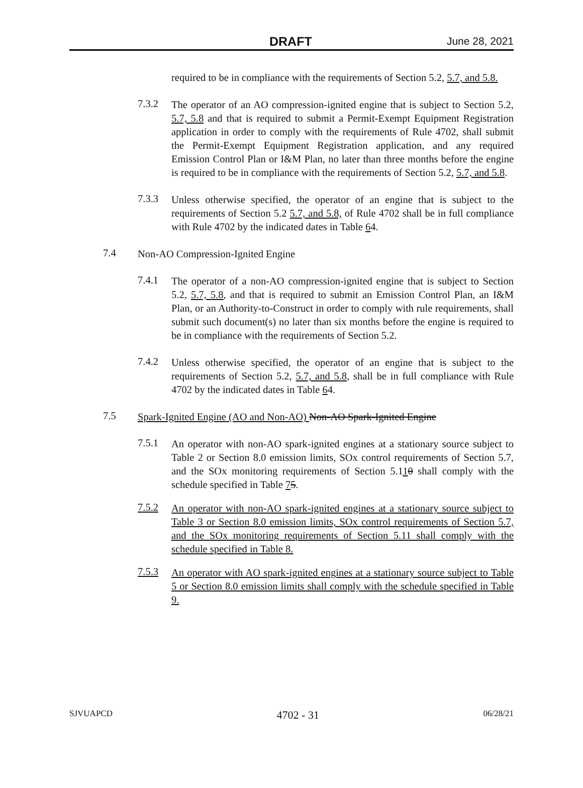DRAFT June 28, 2021
required to be in compliance with the requirements of Section 5.2, 5.7, and 5.8.
7.3.2
The operator of an AO compression-ignited engine that is subject to Section 5.2, 5.7, 5.8 and that is required to submit a Permit-Exempt Equipment Registration application in order to comply with the requirements of Rule 4702, shall submit the Permit-Exempt Equipment Registration application, and any required Emission Control Plan or I&M Plan, no later than three months before the engine is required to be in compliance with the requirements of Section 5.2, 5.7, and 5.8.
7.3.3
Unless otherwise specified, the operator of an engine that is subject to the requirements of Section 5.2 5.7, and 5.8, of Rule 4702 shall be in full compliance with Rule 4702 by the indicated dates in Table 64.
7.4
Non-AO Compression-Ignited Engine
7.4.1
The operator of a non-AO compression-ignited engine that is subject to Section 5.2, 5.7, 5.8, and that is required to submit an Emission Control Plan, an I&M Plan, or an Authority-to-Construct in order to comply with rule requirements, shall submit such document(s) no later than six months before the engine is required to be in compliance with the requirements of Section 5.2.
7.4.2
Unless otherwise specified, the operator of an engine that is subject to the requirements of Section 5.2, 5.7, and 5.8, shall be in full compliance with Rule 4702 by the indicated dates in Table 64.
7.5
Spark-Ignited Engine (AO and Non-AO) Non-AO Spark-Ignited Engine
7.5.1
An operator with non-AO spark-ignited engines at a stationary source subject to Table 2 or Section 8.0 emission limits, SOx control requirements of Section 5.7, and the SOx monitoring requirements of Section 5.110 shall comply with the schedule specified in Table 75.
7.5.2
An operator with non-AO spark-ignited engines at a stationary source subject to Table 3 or Section 8.0 emission limits, SOx control requirements of Section 5.7, and the SOx monitoring requirements of Section 5.11 shall comply with the schedule specified in Table 8.
7.5.3
An operator with AO spark-ignited engines at a stationary source subject to Table 5 or Section 8.0 emission limits shall comply with the schedule specified in Table 9.
SJVUAPCD 4702 - 31 06/28/21